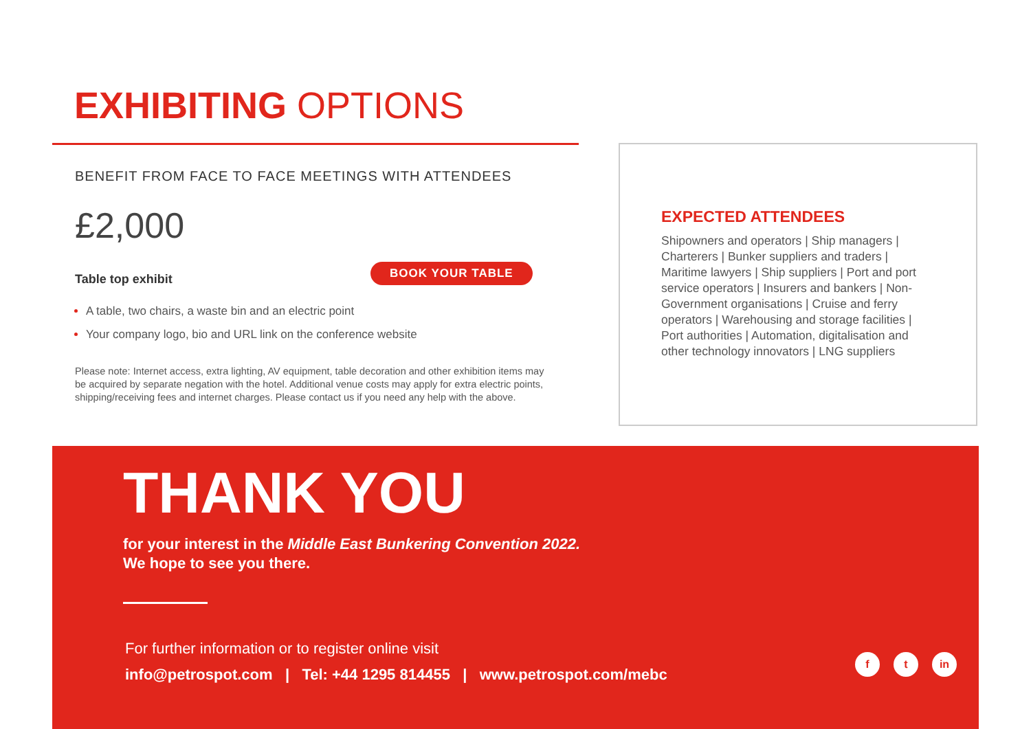EXHIBITING OPTIONS
BENEFIT FROM FACE TO FACE MEETINGS WITH ATTENDEES
£2,000
Table top exhibit
BOOK YOUR TABLE
A table, two chairs, a waste bin and an electric point
Your company logo, bio and URL link on the conference website
Please note: Internet access, extra lighting, AV equipment, table decoration and other exhibition items may be acquired by separate negation with the hotel. Additional venue costs may apply for extra electric points, shipping/receiving fees and internet charges. Please contact us if you need any help with the above.
EXPECTED ATTENDEES
Shipowners and operators | Ship managers | Charterers | Bunker suppliers and traders | Maritime lawyers | Ship suppliers | Port and port service operators | Insurers and bankers | Non-Government organisations | Cruise and ferry operators | Warehousing and storage facilities | Port authorities | Automation, digitalisation and other technology innovators | LNG suppliers
THANK YOU
for your interest in the Middle East Bunkering Convention 2022.
We hope to see you there.
For further information or to register online visit
info@petrospot.com | Tel: +44 1295 814455 | www.petrospot.com/mebc
f t in